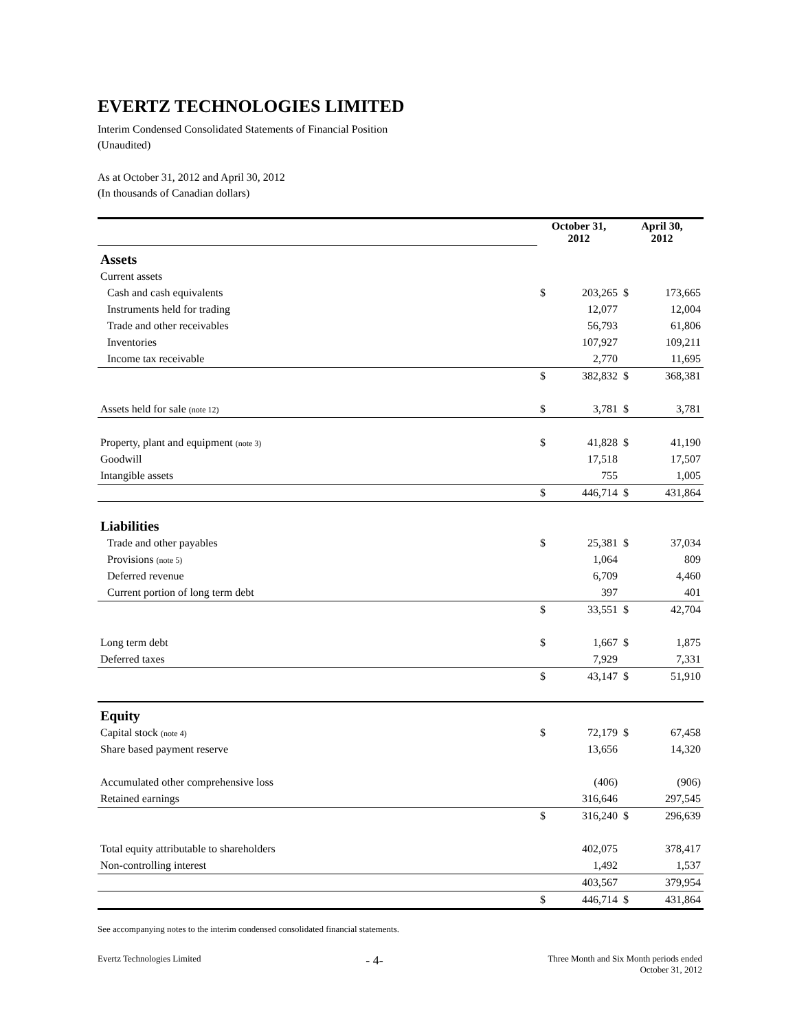EVERTZ TECHNOLOGIES LIMITED
Interim Condensed Consolidated Statements of Financial Position
(Unaudited)
As at October 31, 2012 and April 30, 2012
(In thousands of Canadian dollars)
| | October 31, 2012 | | April 30, 2012 | |
| Assets | | | | |
| Current assets | | | | |
| Cash and cash equivalents | $ | 203,265 | $ | 173,665 |
| Instruments held for trading | | 12,077 | | 12,004 |
| Trade and other receivables | | 56,793 | | 61,806 |
| Inventories | | 107,927 | | 109,211 |
| Income tax receivable | | 2,770 | | 11,695 |
| | $ | 382,832 | $ | 368,381 |
| Assets held for sale (note 12) | $ | 3,781 | $ | 3,781 |
| Property, plant and equipment (note 3) | $ | 41,828 | $ | 41,190 |
| Goodwill | | 17,518 | | 17,507 |
| Intangible assets | | 755 | | 1,005 |
| | $ | 446,714 | $ | 431,864 |
| Liabilities | | | | |
| Trade and other payables | $ | 25,381 | $ | 37,034 |
| Provisions (note 5) | | 1,064 | | 809 |
| Deferred revenue | | 6,709 | | 4,460 |
| Current portion of long term debt | | 397 | | 401 |
| | $ | 33,551 | $ | 42,704 |
| Long term debt | $ | 1,667 | $ | 1,875 |
| Deferred taxes | | 7,929 | | 7,331 |
| | $ | 43,147 | $ | 51,910 |
| Equity | | | | |
| Capital stock (note 4) | $ | 72,179 | $ | 67,458 |
| Share based payment reserve | | 13,656 | | 14,320 |
| Accumulated other comprehensive loss | | (406) | | (906) |
| Retained earnings | | 316,646 | | 297,545 |
| | $ | 316,240 | $ | 296,639 |
| Total equity attributable to shareholders | | 402,075 | | 378,417 |
| Non-controlling interest | | 1,492 | | 1,537 |
| | | 403,567 | | 379,954 |
| | $ | 446,714 | $ | 431,864 |
See accompanying notes to the interim condensed consolidated financial statements.
Evertz Technologies Limited - 4- Three Month and Six Month periods ended
October 31, 2012